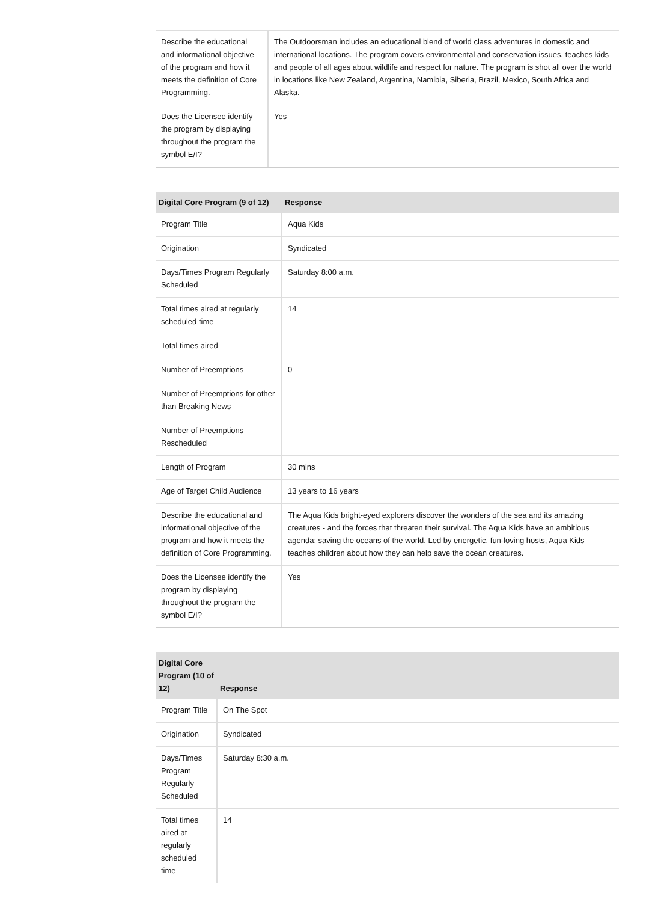| Describe the educational and informational objective of the program and how it meets the definition of Core Programming. | The Outdoorsman includes an educational blend of world class adventures in domestic and international locations. The program covers environmental and conservation issues, teaches kids and people of all ages about wildlife and respect for nature. The program is shot all over the world in locations like New Zealand, Argentina, Namibia, Siberia, Brazil, Mexico, South Africa and Alaska. |
| Does the Licensee identify the program by displaying throughout the program the symbol E/I? | Yes |
| Digital Core Program (9 of 12) | Response |
| --- | --- |
| Program Title | Aqua Kids |
| Origination | Syndicated |
| Days/Times Program Regularly Scheduled | Saturday 8:00 a.m. |
| Total times aired at regularly scheduled time | 14 |
| Total times aired | |
| Number of Preemptions | 0 |
| Number of Preemptions for other than Breaking News | |
| Number of Preemptions Rescheduled | |
| Length of Program | 30 mins |
| Age of Target Child Audience | 13 years to 16 years |
| Describe the educational and informational objective of the program and how it meets the definition of Core Programming. | The Aqua Kids bright-eyed explorers discover the wonders of the sea and its amazing creatures - and the forces that threaten their survival. The Aqua Kids have an ambitious agenda: saving the oceans of the world. Led by energetic, fun-loving hosts, Aqua Kids teaches children about how they can help save the ocean creatures. |
| Does the Licensee identify the program by displaying throughout the program the symbol E/I? | Yes |
| Digital Core Program (10 of 12) | Response |
| --- | --- |
| Program Title | On The Spot |
| Origination | Syndicated |
| Days/Times Program Regularly Scheduled | Saturday 8:30 a.m. |
| Total times aired at regularly scheduled time | 14 |